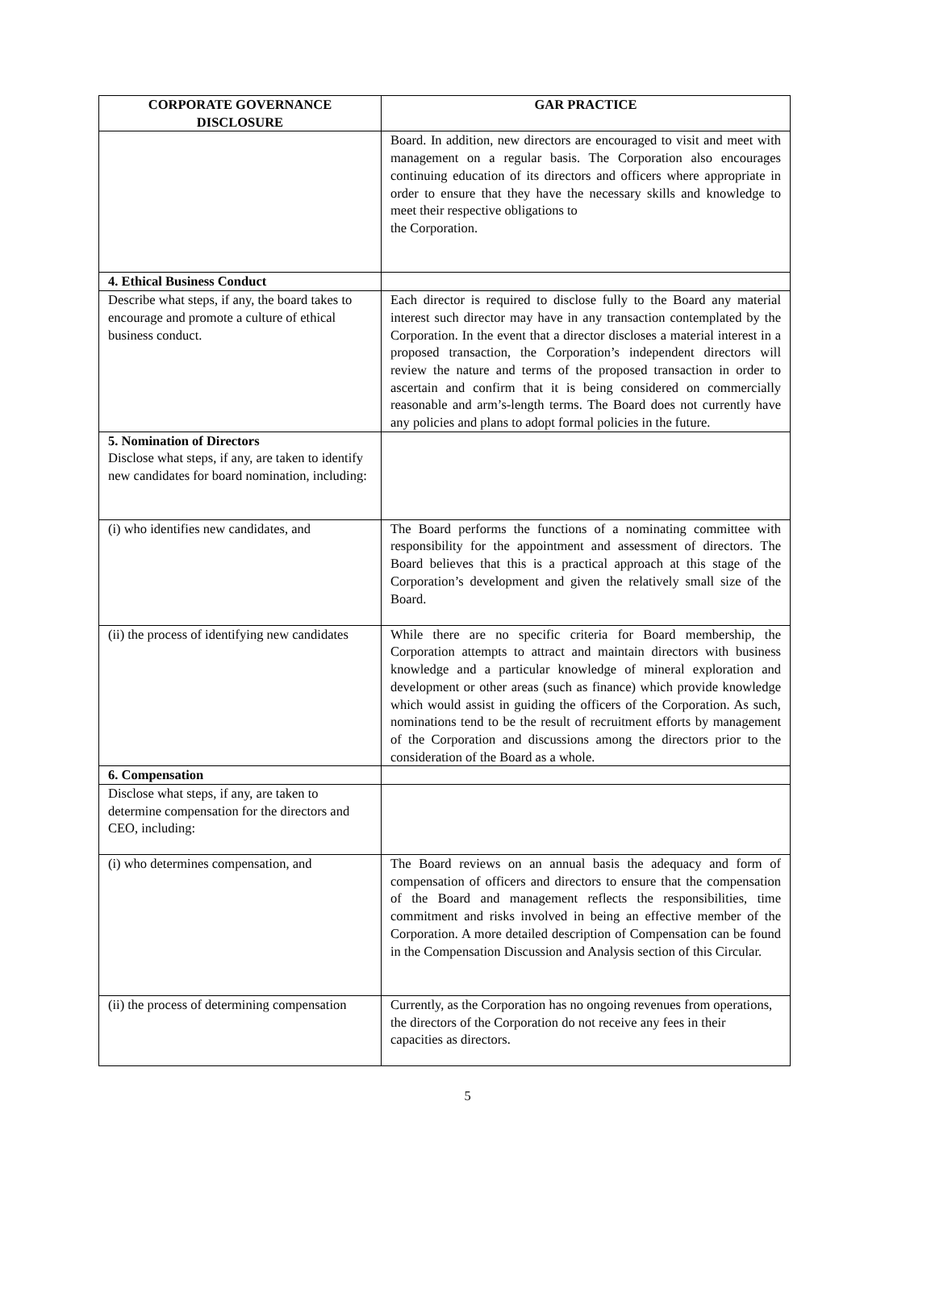| CORPORATE GOVERNANCE DISCLOSURE | GAR PRACTICE |
| --- | --- |
| | Board. In addition, new directors are encouraged to visit and meet with management on a regular basis. The Corporation also encourages continuing education of its directors and officers where appropriate in order to ensure that they have the necessary skills and knowledge to meet their respective obligations to the Corporation. |
| 4. Ethical Business Conduct | |
| Describe what steps, if any, the board takes to encourage and promote a culture of ethical business conduct. | Each director is required to disclose fully to the Board any material interest such director may have in any transaction contemplated by the Corporation. In the event that a director discloses a material interest in a proposed transaction, the Corporation’s independent directors will review the nature and terms of the proposed transaction in order to ascertain and confirm that it is being considered on commercially reasonable and arm’s-length terms. The Board does not currently have any policies and plans to adopt formal policies in the future. |
| 5. Nomination of Directors Disclose what steps, if any, are taken to identify new candidates for board nomination, including: | |
| (i) who identifies new candidates, and | The Board performs the functions of a nominating committee with responsibility for the appointment and assessment of directors. The Board believes that this is a practical approach at this stage of the Corporation’s development and given the relatively small size of the Board. |
| (ii) the process of identifying new candidates | While there are no specific criteria for Board membership, the Corporation attempts to attract and maintain directors with business knowledge and a particular knowledge of mineral exploration and development or other areas (such as finance) which provide knowledge which would assist in guiding the officers of the Corporation. As such, nominations tend to be the result of recruitment efforts by management of the Corporation and discussions among the directors prior to the consideration of the Board as a whole. |
| 6. Compensation | |
| Disclose what steps, if any, are taken to determine compensation for the directors and CEO, including: | |
| (i) who determines compensation, and | The Board reviews on an annual basis the adequacy and form of compensation of officers and directors to ensure that the compensation of the Board and management reflects the responsibilities, time commitment and risks involved in being an effective member of the Corporation. A more detailed description of Compensation can be found in the Compensation Discussion and Analysis section of this Circular. |
| (ii) the process of determining compensation | Currently, as the Corporation has no ongoing revenues from operations, the directors of the Corporation do not receive any fees in their capacities as directors. |
5